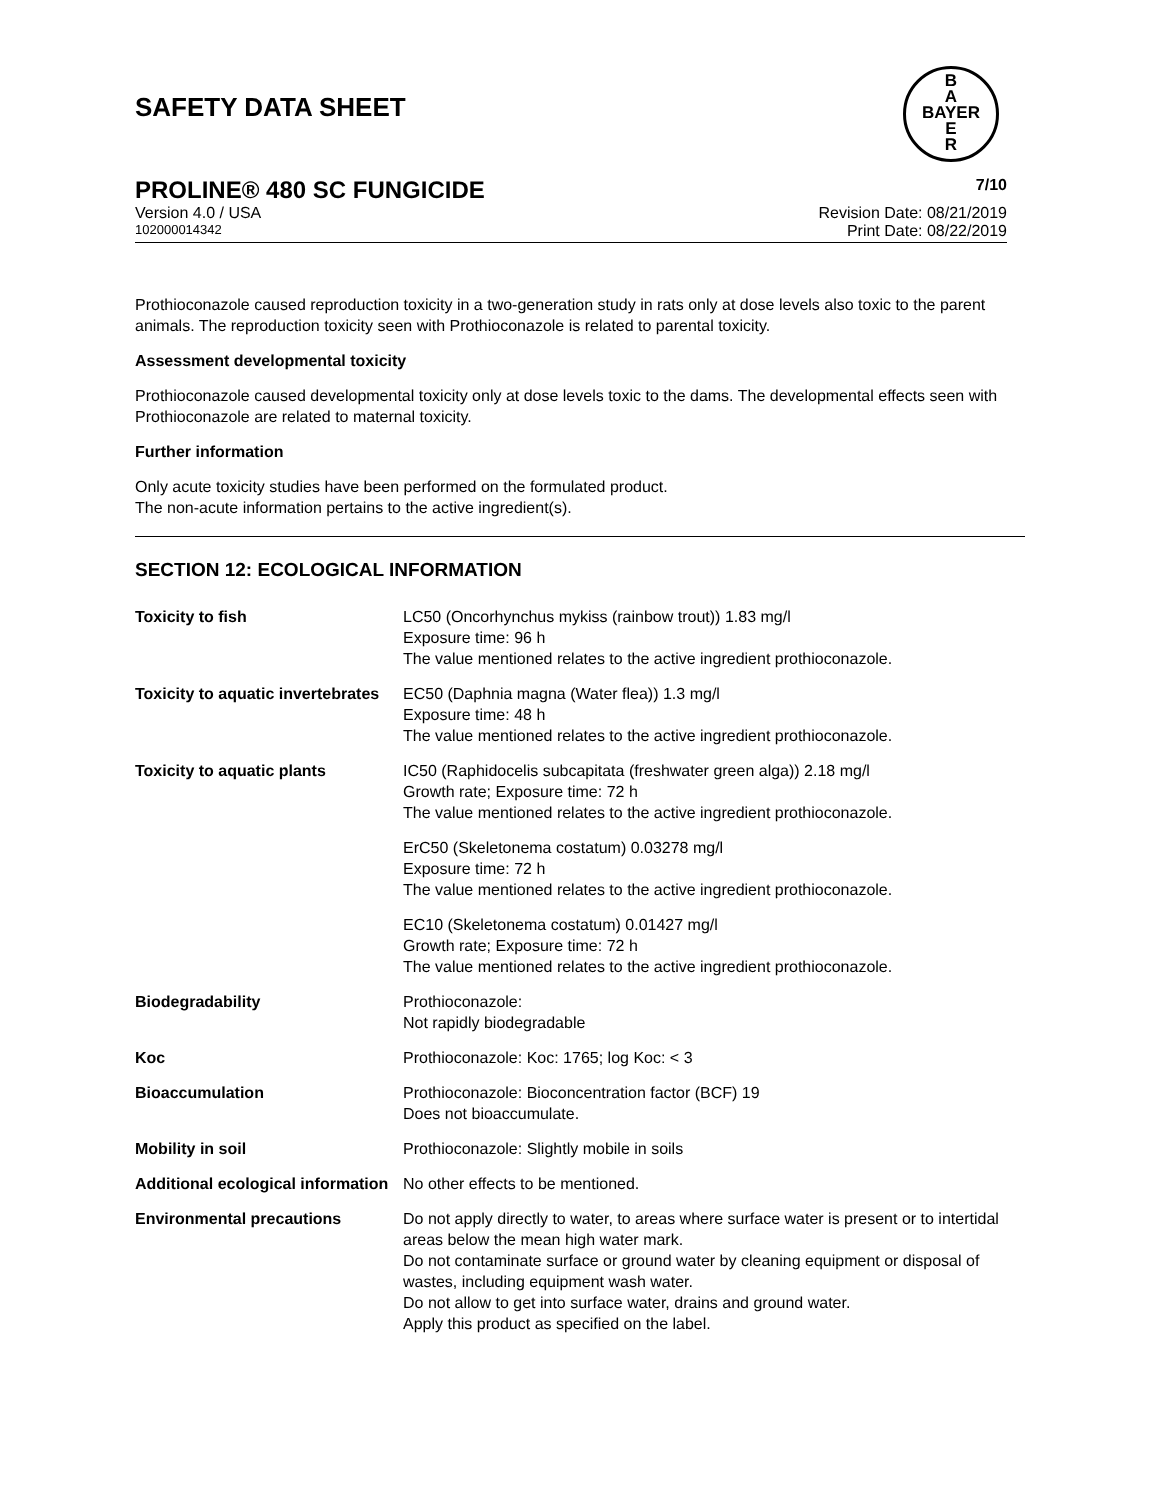SAFETY DATA SHEET
B
A
BAYER
E
R
PROLINE® 480 SC FUNGICIDE 7/10
Version 4.0 / USA Revision Date: 08/21/2019
102000014342 Print Date: 08/22/2019
Prothioconazole caused reproduction toxicity in a two-generation study in rats only at dose levels also toxic to the parent animals. The reproduction toxicity seen with Prothioconazole is related to parental toxicity.
Assessment developmental toxicity
Prothioconazole caused developmental toxicity only at dose levels toxic to the dams. The developmental effects seen with Prothioconazole are related to maternal toxicity.
Further information
Only acute toxicity studies have been performed on the formulated product.
The non-acute information pertains to the active ingredient(s).
SECTION 12: ECOLOGICAL INFORMATION
| Toxicity to fish | LC50 (Oncorhynchus mykiss (rainbow trout)) 1.83 mg/l Exposure time: 96 h The value mentioned relates to the active ingredient prothioconazole. |
| Toxicity to aquatic invertebrates | EC50 (Daphnia magna (Water flea)) 1.3 mg/l Exposure time: 48 h The value mentioned relates to the active ingredient prothioconazole. |
| Toxicity to aquatic plants | IC50 (Raphidocelis subcapitata (freshwater green alga)) 2.18 mg/l Growth rate; Exposure time: 72 h The value mentioned relates to the active ingredient prothioconazole. |
| | ErC50 (Skeletonema costatum) 0.03278 mg/l Exposure time: 72 h The value mentioned relates to the active ingredient prothioconazole. |
| | EC10 (Skeletonema costatum) 0.01427 mg/l Growth rate; Exposure time: 72 h The value mentioned relates to the active ingredient prothioconazole. |
| Biodegradability | Prothioconazole: Not rapidly biodegradable |
| Koc | Prothioconazole: Koc: 1765; log Koc: < 3 |
| Bioaccumulation | Prothioconazole: Bioconcentration factor (BCF) 19 Does not bioaccumulate. |
| Mobility in soil | Prothioconazole: Slightly mobile in soils |
| Additional ecological information | No other effects to be mentioned. |
| Environmental precautions | Do not apply directly to water, to areas where surface water is present or to intertidal areas below the mean high water mark. Do not contaminate surface or ground water by cleaning equipment or disposal of wastes, including equipment wash water. Do not allow to get into surface water, drains and ground water. Apply this product as specified on the label. |